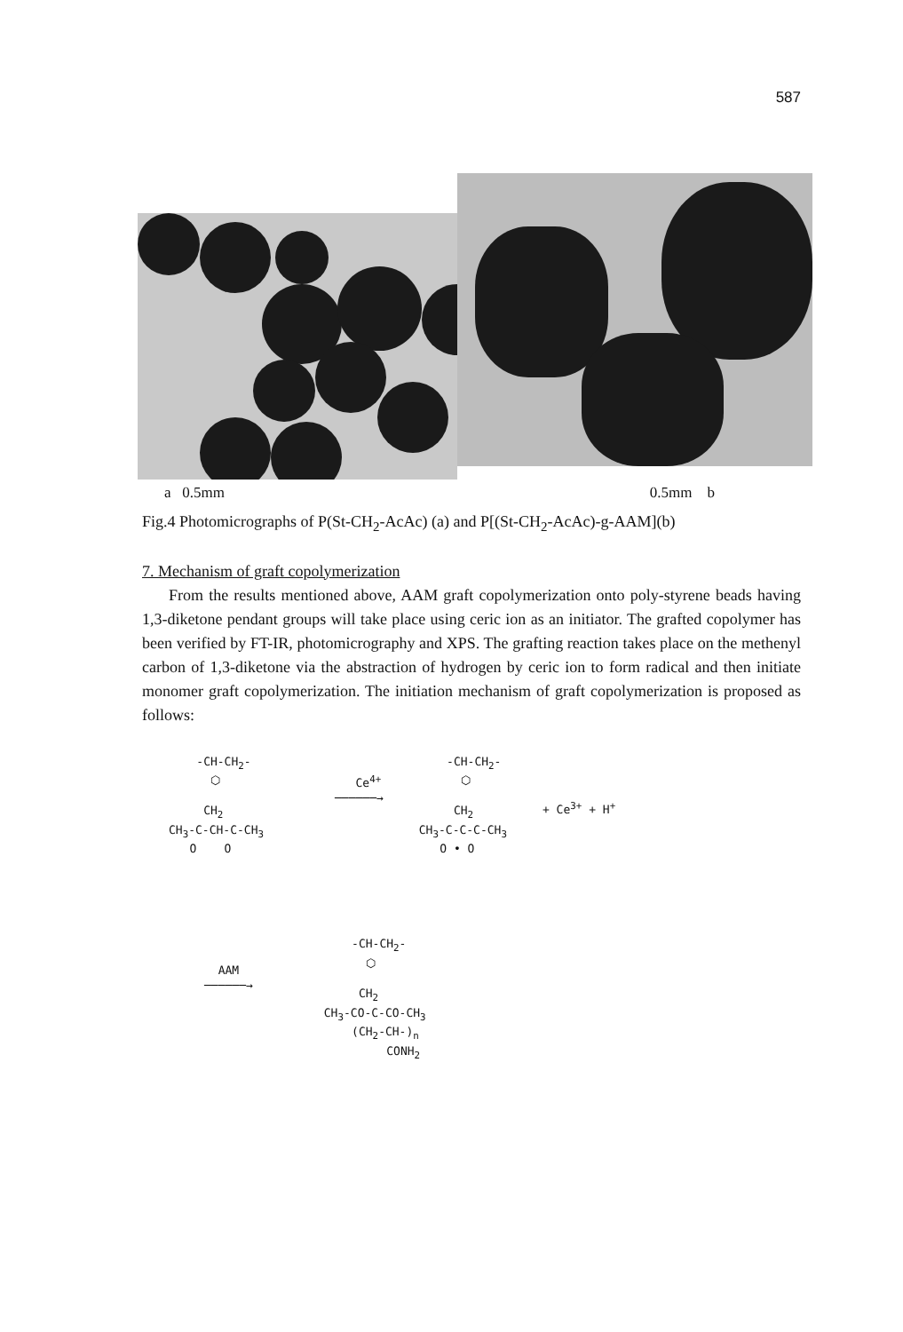587
a 0.5mm 0.5mm b
Fig.4 Photomicrographs of P(St-CH<sub>2</sub>-AcAc) (a) and P[(St-CH<sub>2</sub>-AcAc)-g-AAM](b)
7. Mechanism of graft copolymerization
From the results mentioned above, AAM graft copolymerization onto poly-styrene beads having 1,3-diketone pendant groups will take place using ceric ion as an initiator. The grafted copolymer has been verified by FT-IR, photomicrography and XPS. The grafting reaction takes place on the methenyl carbon of 1,3-diketone via the abstraction of hydrogen by ceric ion to form radical and then initiate monomer graft copolymerization. The initiation mechanism of graft copolymerization is proposed as follows:
-CH-CH<sub>2</sub>- ⬡ CH<sub>2</sub> CH<sub>3</sub>-C-CH-C-CH<sub>3</sub> O O
Ce<sup>4+</sup> ──────→
-CH-CH<sub>2</sub>- ⬡ CH<sub>2</sub> CH<sub>3</sub>-C-C-C-CH<sub>3</sub> O • O
+ Ce<sup>3+</sup> + H<sup>+</sup>
AAM ──────→
-CH-CH<sub>2</sub>- ⬡ CH<sub>2</sub> CH<sub>3</sub>-CO-C-CO-CH<sub>3</sub> (CH<sub>2</sub>-CH-)<sub>n</sub> CONH<sub>2</sub>